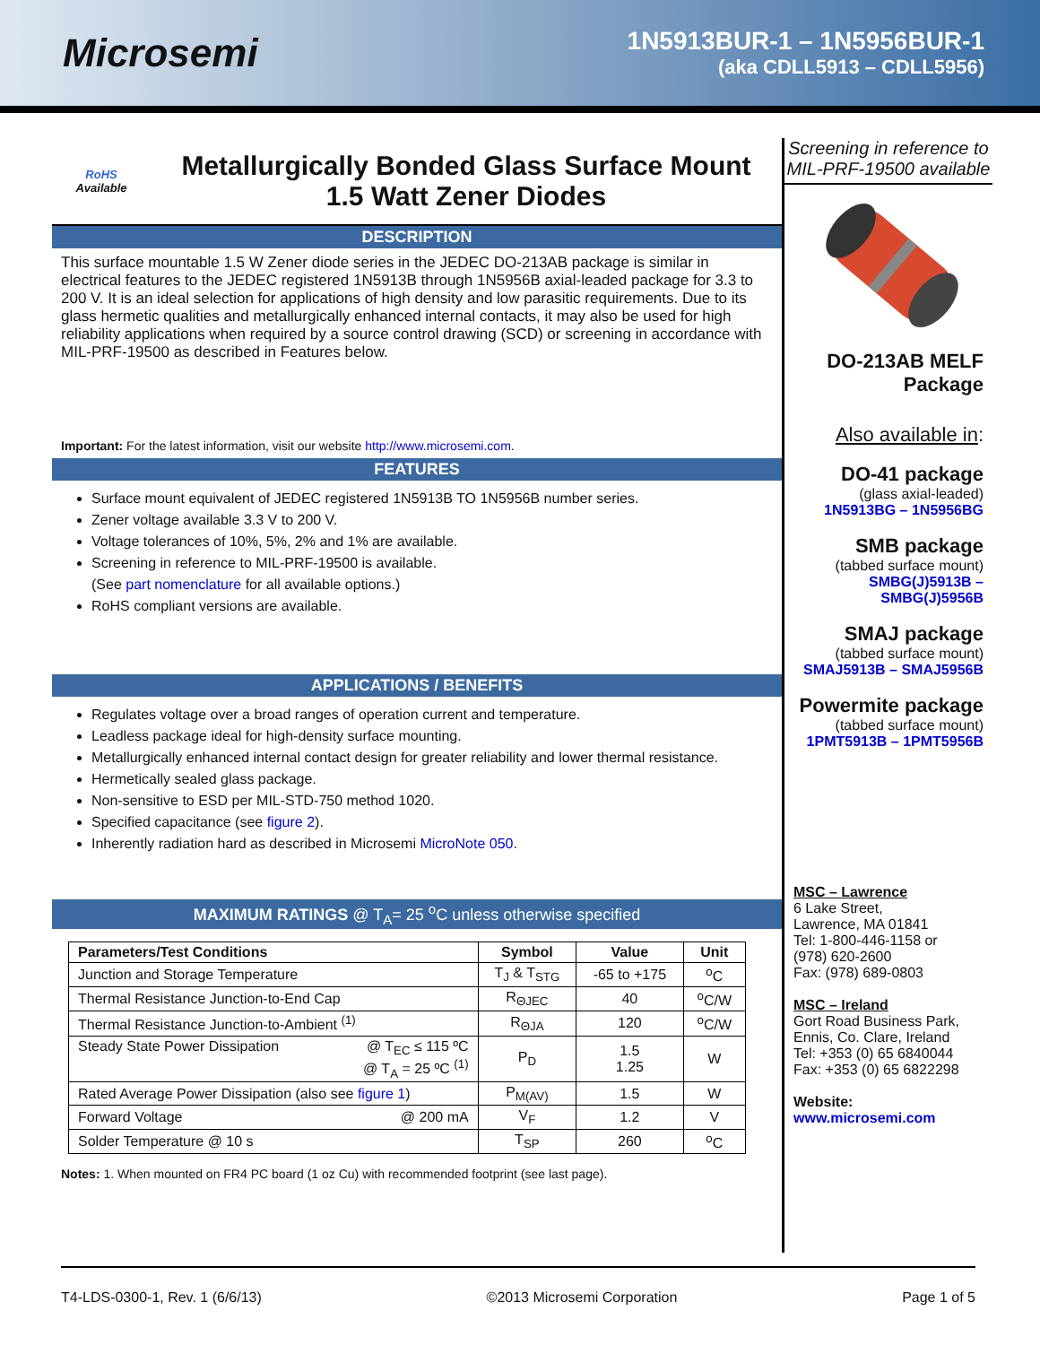Microsemi
1N5913BUR-1 – 1N5956BUR-1
(aka CDLL5913 – CDLL5956)
RoHS
Available
Metallurgically Bonded Glass Surface Mount
1.5 Watt Zener Diodes
DESCRIPTION
This surface mountable 1.5 W Zener diode series in the JEDEC DO-213AB package is similar in electrical features to the JEDEC registered 1N5913B through 1N5956B axial-leaded package for 3.3 to 200 V. It is an ideal selection for applications of high density and low parasitic requirements. Due to its glass hermetic qualities and metallurgically enhanced internal contacts, it may also be used for high reliability applications when required by a source control drawing (SCD) or screening in accordance with MIL-PRF-19500 as described in Features below.
Important: For the latest information, visit our website http://www.microsemi.com.
FEATURES
Surface mount equivalent of JEDEC registered 1N5913B TO 1N5956B number series.
Zener voltage available 3.3 V to 200 V.
Voltage tolerances of 10%, 5%, 2% and 1% are available.
Screening in reference to MIL-PRF-19500 is available.
(See part nomenclature for all available options.)
RoHS compliant versions are available.
APPLICATIONS / BENEFITS
Regulates voltage over a broad ranges of operation current and temperature.
Leadless package ideal for high-density surface mounting.
Metallurgically enhanced internal contact design for greater reliability and lower thermal resistance.
Hermetically sealed glass package.
Non-sensitive to ESD per MIL-STD-750 method 1020.
Specified capacitance (see figure 2).
Inherently radiation hard as described in Microsemi MicroNote 050.
MAXIMUM RATINGS @ T<sub>A</sub>= 25 <sup>o</sup>C unless otherwise specified
| Parameters/Test Conditions | Symbol | Value | Unit |
| --- | --- | --- | --- |
| Junction and Storage Temperature | T<sub>J</sub> & T<sub>STG</sub> | -65 to +175 | <sup>o</sup> C |
| Thermal Resistance Junction-to-End Cap | R<sub>ΘJEC</sub> | 40 | <sup>o</sup> C/W |
| Thermal Resistance Junction-to-Ambient <sup>(1)</sup> | R<sub>ΘJA</sub> | 120 | <sup>o</sup> C/W |
| Steady State Power Dissipation @ T<sub>EC</sub> ≤ 115 ºC @ T<sub>A</sub> = 25 ºC <sup>(1)</sup> | P<sub>D</sub> | 1.5 1.25 | W |
| Rated Average Power Dissipation (also see figure 1 ) | P<sub>M(AV)</sub> | 1.5 | W |
| Forward Voltage @ 200 mA | V<sub>F</sub> | 1.2 | V |
| Solder Temperature @ 10 s | T<sub>SP</sub> | 260 | <sup>o</sup> C |
Notes: 1. When mounted on FR4 PC board (1 oz Cu) with recommended footprint (see last page).
Screening in reference to MIL-PRF-19500 available
DO-213AB MELF
Package
Also available in:
DO-41 package
(glass axial-leaded)
1N5913BG – 1N5956BG
SMB package
(tabbed surface mount)
SMBG(J)5913B – SMBG(J)5956B
SMAJ package
(tabbed surface mount)
SMAJ5913B – SMAJ5956B
Powermite package
(tabbed surface mount)
1PMT5913B – 1PMT5956B
MSC – Lawrence
6 Lake Street,
Lawrence, MA 01841
Tel: 1-800-446-1158 or
(978) 620-2600
Fax: (978) 689-0803
MSC – Ireland
Gort Road Business Park,
Ennis, Co. Clare, Ireland
Tel: +353 (0) 65 6840044
Fax: +353 (0) 65 6822298
Website:
www.microsemi.com
T4-LDS-0300-1, Rev. 1 (6/6/13) ©2013 Microsemi Corporation Page 1 of 5